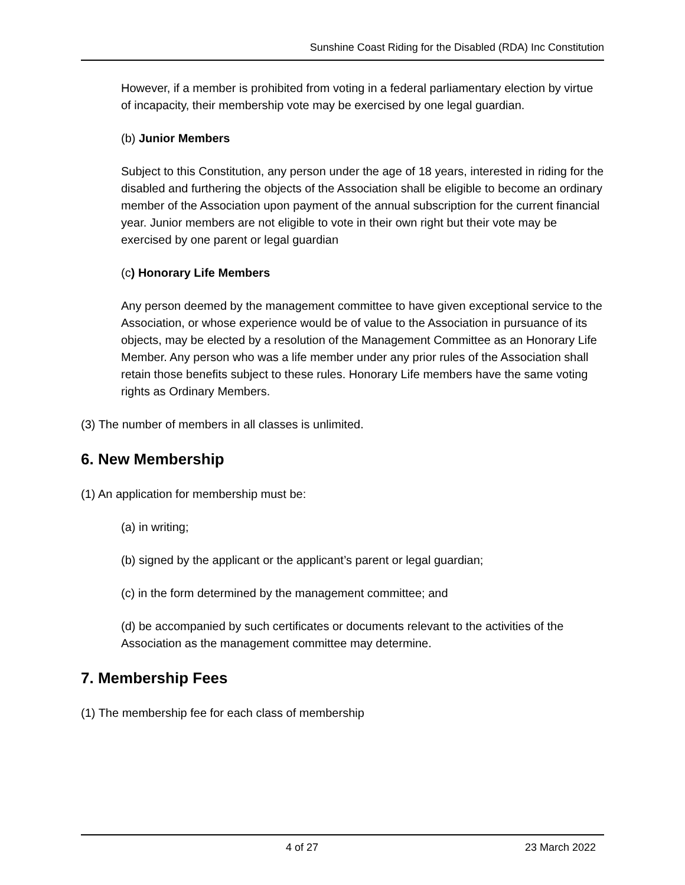Sunshine Coast Riding for the Disabled (RDA) Inc Constitution
However, if a member is prohibited from voting in a federal parliamentary election by virtue of incapacity, their membership vote may be exercised by one legal guardian.
(b) Junior Members
Subject to this Constitution, any person under the age of 18 years, interested in riding for the disabled and furthering the objects of the Association shall be eligible to become an ordinary member of the Association upon payment of the annual subscription for the current financial year. Junior members are not eligible to vote in their own right but their vote may be exercised by one parent or legal guardian
(c) Honorary Life Members
Any person deemed by the management committee to have given exceptional service to the Association, or whose experience would be of value to the Association in pursuance of its objects, may be elected by a resolution of the Management Committee as an Honorary Life Member. Any person who was a life member under any prior rules of the Association shall retain those benefits subject to these rules. Honorary Life members have the same voting rights as Ordinary Members.
(3) The number of members in all classes is unlimited.
6. New Membership
(1) An application for membership must be:
(a) in writing;
(b) signed by the applicant or the applicant’s parent or legal guardian;
(c) in the form determined by the management committee; and
(d) be accompanied by such certificates or documents relevant to the activities of the Association as the management committee may determine.
7. Membership Fees
(1) The membership fee for each class of membership
4 of 27 23 March 2022